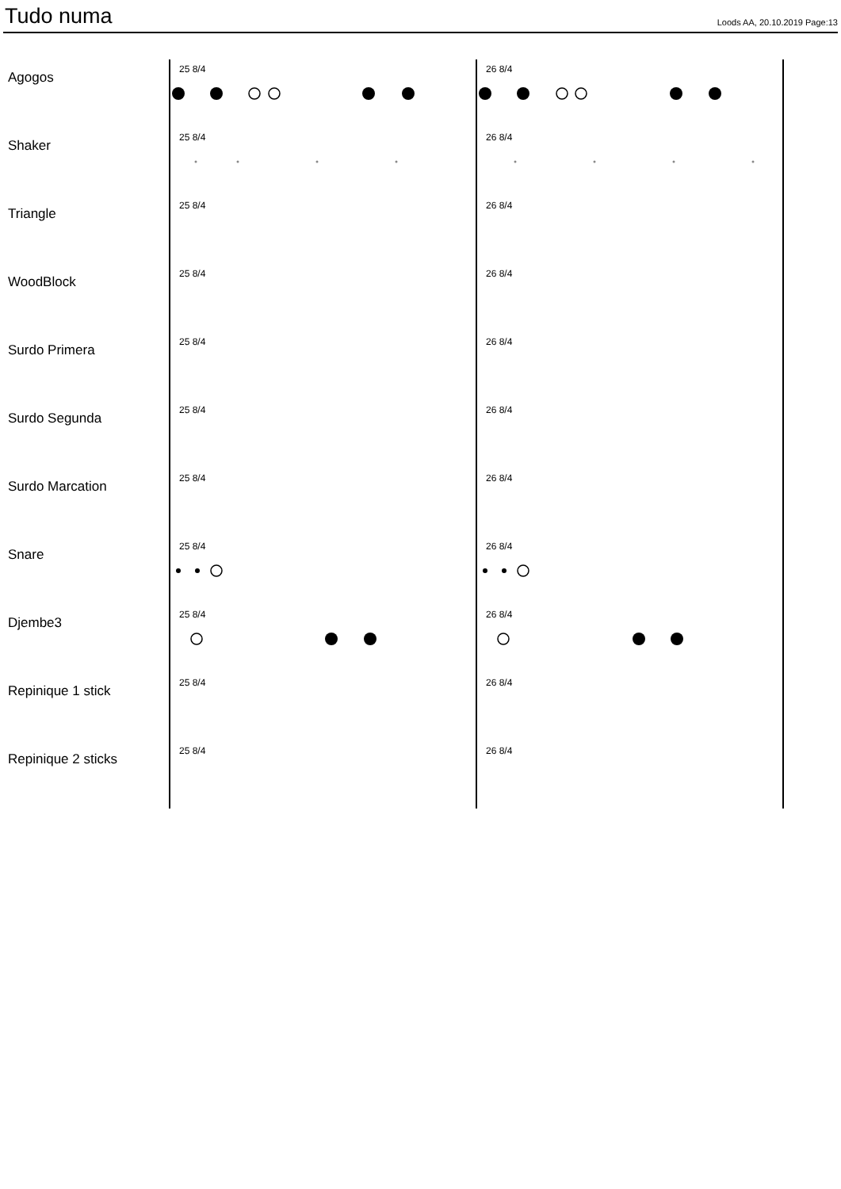Tudo numa
Loods AA, 20.10.2019 Page:13
Agogos
25 8/4
26 8/4
Shaker
25 8/4
26 8/4
Triangle
25 8/4
26 8/4
WoodBlock
25 8/4
26 8/4
Surdo Primera
25 8/4
26 8/4
Surdo Segunda
25 8/4
26 8/4
Surdo Marcation
25 8/4
26 8/4
Snare
25 8/4
26 8/4
Djembe3
25 8/4
26 8/4
Repinique 1 stick
25 8/4
26 8/4
Repinique 2 sticks
25 8/4
26 8/4